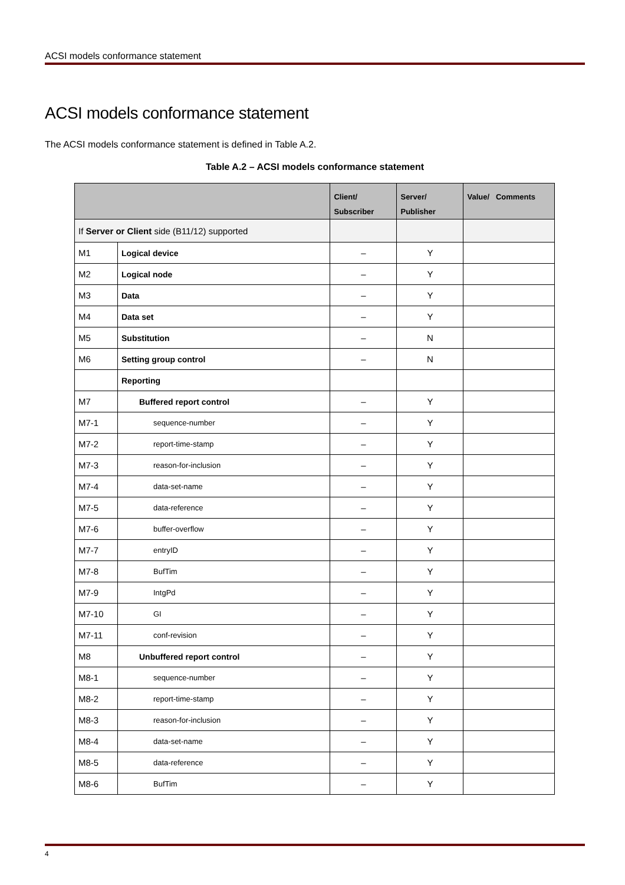ACSI models conformance statement
ACSI models conformance statement
The ACSI models conformance statement is defined in Table A.2.
Table A.2 – ACSI models conformance statement
| | | Client/ Subscriber | Server/ Publisher | Value/ Comments |
| --- | --- | --- | --- | --- |
| If Server or Client side (B11/12) supported | | | | |
| M1 | Logical device | – | Y | |
| M2 | Logical node | – | Y | |
| M3 | Data | – | Y | |
| M4 | Data set | – | Y | |
| M5 | Substitution | – | N | |
| M6 | Setting group control | – | N | |
| | Reporting | | | |
| M7 | Buffered report control | – | Y | |
| M7-1 | sequence-number | – | Y | |
| M7-2 | report-time-stamp | – | Y | |
| M7-3 | reason-for-inclusion | – | Y | |
| M7-4 | data-set-name | – | Y | |
| M7-5 | data-reference | – | Y | |
| M7-6 | buffer-overflow | – | Y | |
| M7-7 | entryID | – | Y | |
| M7-8 | BufTim | – | Y | |
| M7-9 | IntgPd | – | Y | |
| M7-10 | GI | – | Y | |
| M7-11 | conf-revision | – | Y | |
| M8 | Unbuffered report control | – | Y | |
| M8-1 | sequence-number | – | Y | |
| M8-2 | report-time-stamp | – | Y | |
| M8-3 | reason-for-inclusion | – | Y | |
| M8-4 | data-set-name | – | Y | |
| M8-5 | data-reference | – | Y | |
| M8-6 | BufTim | – | Y | |
4